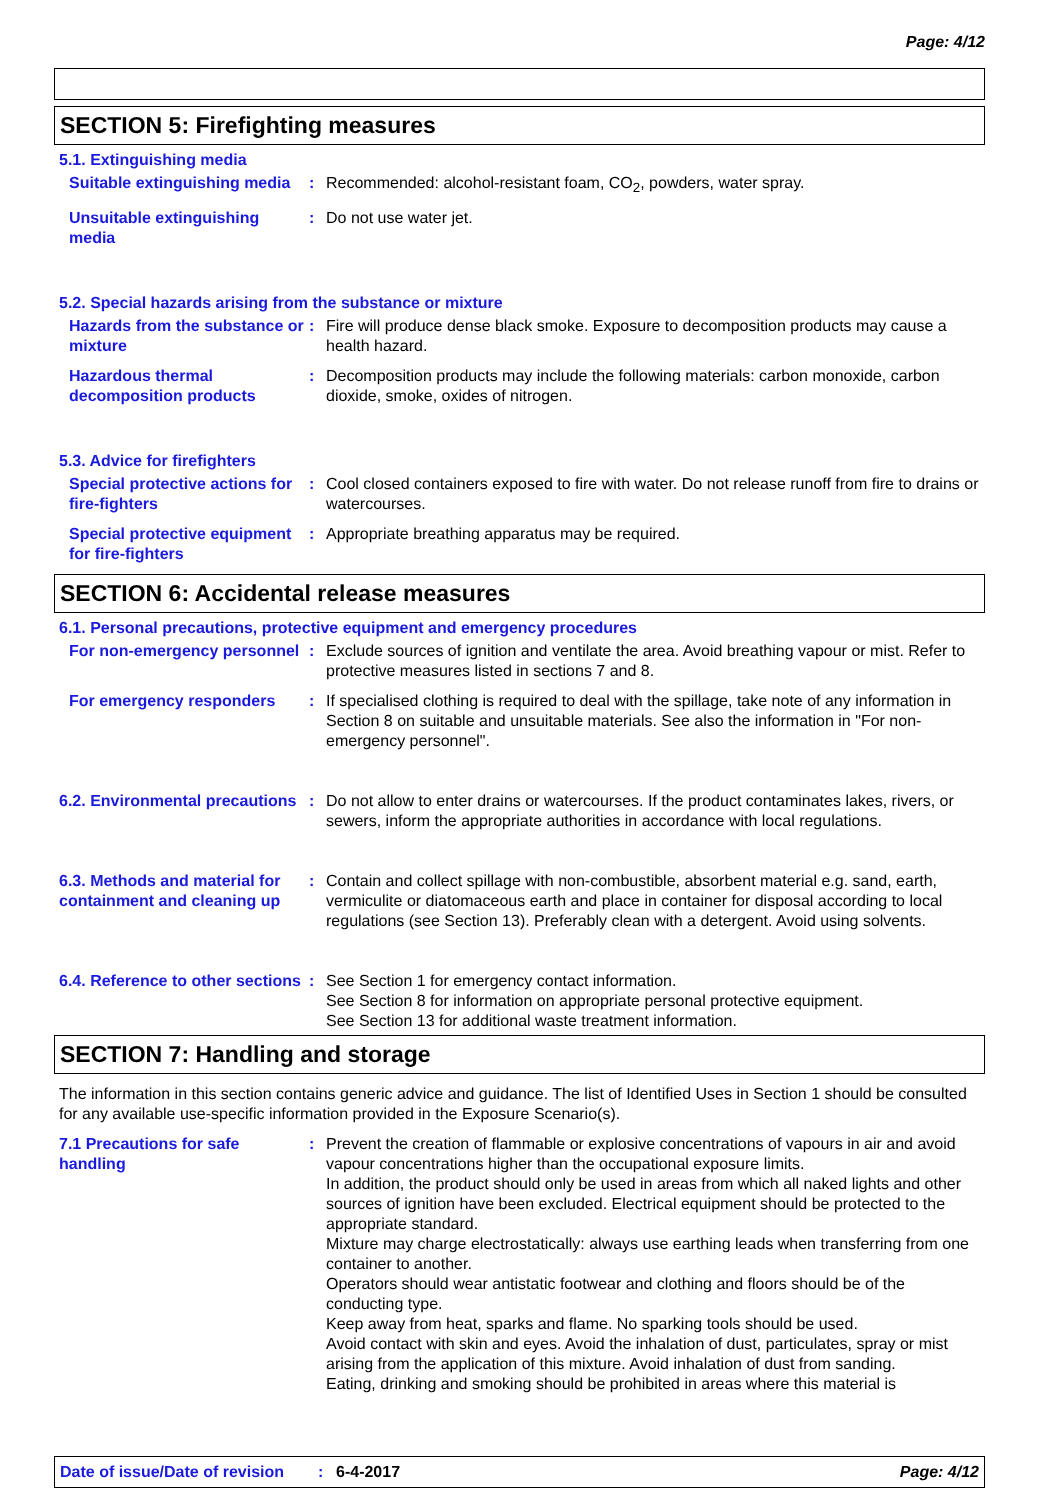Page: 4/12
SECTION 5: Firefighting measures
5.1. Extinguishing media
Suitable extinguishing media
: Recommended: alcohol-resistant foam, CO<sub>2</sub>, powders, water spray.
Unsuitable extinguishing media
: Do not use water jet.
5.2. Special hazards arising from the substance or mixture
Hazards from the substance or mixture
: Fire will produce dense black smoke. Exposure to decomposition products may cause a health hazard.
Hazardous thermal decomposition products
: Decomposition products may include the following materials: carbon monoxide, carbon dioxide, smoke, oxides of nitrogen.
5.3. Advice for firefighters
Special protective actions for fire-fighters
: Cool closed containers exposed to fire with water. Do not release runoff from fire to drains or watercourses.
Special protective equipment for fire-fighters
: Appropriate breathing apparatus may be required.
SECTION 6: Accidental release measures
6.1. Personal precautions, protective equipment and emergency procedures
For non-emergency personnel
: Exclude sources of ignition and ventilate the area. Avoid breathing vapour or mist. Refer to protective measures listed in sections 7 and 8.
For emergency responders : If specialised clothing is required to deal with the spillage, take note of any information in Section 8 on suitable and unsuitable materials. See also the information in "For non-emergency personnel".
6.2. Environmental precautions
: Do not allow to enter drains or watercourses. If the product contaminates lakes, rivers, or sewers, inform the appropriate authorities in accordance with local regulations.
6.3. Methods and material for containment and cleaning up
: Contain and collect spillage with non-combustible, absorbent material e.g. sand, earth, vermiculite or diatomaceous earth and place in container for disposal according to local regulations (see Section 13). Preferably clean with a detergent. Avoid using solvents.
6.4. Reference to other sections
: See Section 1 for emergency contact information.
See Section 8 for information on appropriate personal protective equipment.
See Section 13 for additional waste treatment information.
SECTION 7: Handling and storage
The information in this section contains generic advice and guidance. The list of Identified Uses in Section 1 should be consulted for any available use-specific information provided in the Exposure Scenario(s).
7.1 Precautions for safe handling
: Prevent the creation of flammable or explosive concentrations of vapours in air and avoid vapour concentrations higher than the occupational exposure limits.
In addition, the product should only be used in areas from which all naked lights and other sources of ignition have been excluded. Electrical equipment should be protected to the appropriate standard.
Mixture may charge electrostatically: always use earthing leads when transferring from one container to another.
Operators should wear antistatic footwear and clothing and floors should be of the conducting type.
Keep away from heat, sparks and flame. No sparking tools should be used.
Avoid contact with skin and eyes. Avoid the inhalation of dust, particulates, spray or mist arising from the application of this mixture. Avoid inhalation of dust from sanding.
Eating, drinking and smoking should be prohibited in areas where this material is
Date of issue/Date of revision: 6-4-2017 Page: 4/12